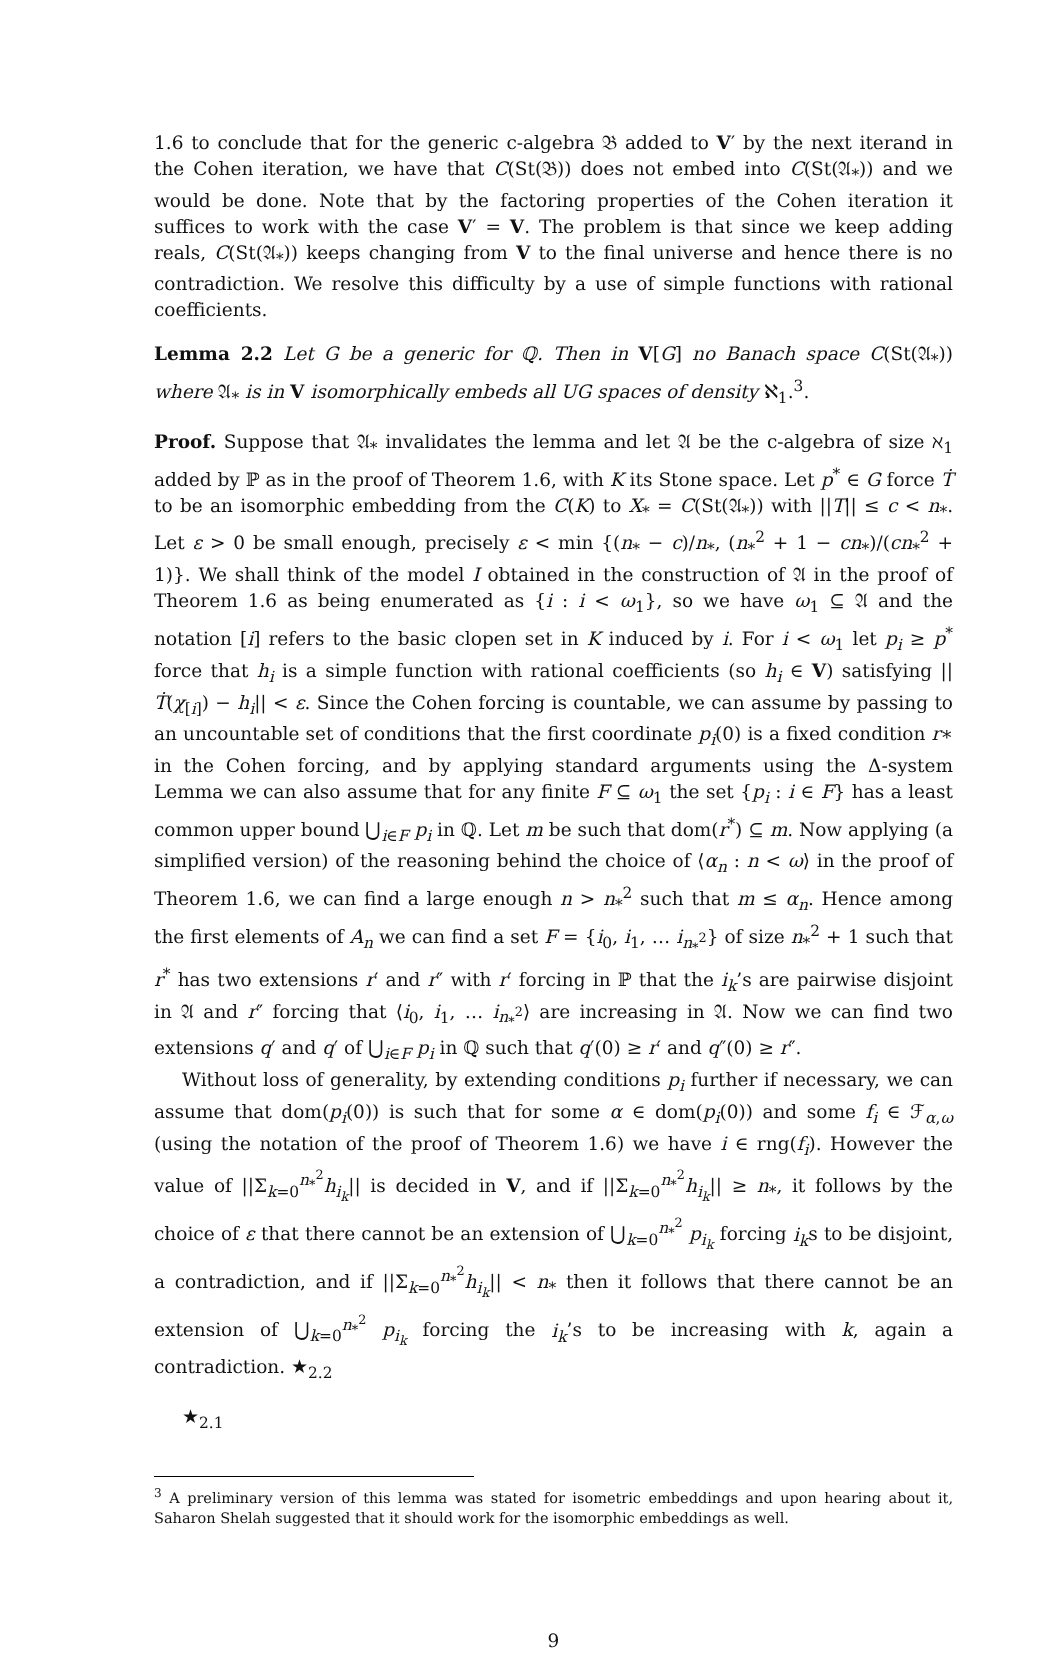1.6 to conclude that for the generic c-algebra 𝔅 added to V′ by the next iterand in the Cohen iteration, we have that C(St(𝔅)) does not embed into C(St(𝔄<sub>*</sub>)) and we would be done. Note that by the factoring properties of the Cohen iteration it suffices to work with the case V′ = V. The problem is that since we keep adding reals, C(St(𝔄<sub>*</sub>)) keeps changing from V to the final universe and hence there is no contradiction. We resolve this difficulty by a use of simple functions with rational coefficients.
Lemma 2.2 Let G be a generic for ℚ. Then in V[G] no Banach space C(St(𝔄<sub>*</sub>)) where 𝔄<sub>*</sub> is in V isomorphically embeds all UG spaces of density ℵ<sub>1</sub>.<sup>3</sup>.
Proof. Suppose that 𝔄<sub>*</sub> invalidates the lemma and let 𝔄 be the c-algebra of size ℵ<sub>1</sub> added by ℙ as in the proof of Theorem 1.6, with K its Stone space. Let p<sup>*</sup> ∈ G force Ṫ to be an isomorphic embedding from the C(K) to X<sub>*</sub> = C(St(𝔄<sub>*</sub>)) with ||T|| ≤ c < n<sub>*</sub>. Let ε > 0 be small enough, precisely ε < min {(n<sub>*</sub> − c)/n<sub>*</sub>, (n<sub>*</sub><sup>2</sup> + 1 − cn<sub>*</sub>)/(cn<sub>*</sub><sup>2</sup> + 1)}. We shall think of the model I obtained in the construction of 𝔄 in the proof of Theorem 1.6 as being enumerated as {i : i < ω<sub>1</sub>}, so we have ω<sub>1</sub> ⊆ 𝔄 and the notation [i] refers to the basic clopen set in K induced by i. For i < ω<sub>1</sub> let p<sub>i</sub> ≥ p<sup>*</sup> force that h<sub>i</sub> is a simple function with rational coefficients (so h<sub>i</sub> ∈ V) satisfying ||Ṫ(χ<sub>[i]</sub>) − h<sub>i</sub>|| < ε. Since the Cohen forcing is countable, we can assume by passing to an uncountable set of conditions that the first coordinate p<sub>i</sub>(0) is a fixed condition r∗ in the Cohen forcing, and by applying standard arguments using the Δ-system Lemma we can also assume that for any finite F ⊆ ω<sub>1</sub> the set {p<sub>i</sub> : i ∈ F} has a least common upper bound ⋃<sub>i∈F</sub> p<sub>i</sub> in ℚ. Let m be such that dom(r<sup>*</sup>) ⊆ m. Now applying (a simplified version) of the reasoning behind the choice of ⟨α<sub>n</sub> : n < ω⟩ in the proof of Theorem 1.6, we can find a large enough n > n<sub>*</sub><sup>2</sup> such that m ≤ α<sub>n</sub>. Hence among the first elements of A<sub>n</sub> we can find a set F = {i<sub>0</sub>, i<sub>1</sub>, … i<sub>n<sub>*</sub><sup>2</sup></sub>} of size n<sub>*</sub><sup>2</sup> + 1 such that r<sup>*</sup> has two extensions r′ and r″ with r′ forcing in ℙ that the i<sub>k</sub>’s are pairwise disjoint in 𝔄 and r″ forcing that ⟨i<sub>0</sub>, i<sub>1</sub>, … i<sub>n<sub>*</sub><sup>2</sup></sub>⟩ are increasing in 𝔄. Now we can find two extensions q′ and q′ of ⋃<sub>i∈F</sub> p<sub>i</sub> in ℚ such that q′(0) ≥ r′ and q″(0) ≥ r″.
Without loss of generality, by extending conditions p<sub>i</sub> further if necessary, we can assume that dom(p<sub>i</sub>(0)) is such that for some α ∈ dom(p<sub>i</sub>(0)) and some f<sub>i</sub> ∈ ℱ<sub>α,ω</sub> (using the notation of the proof of Theorem 1.6) we have i ∈ rng(f<sub>i</sub>). However the value of ||Σ<sub>k=0</sub><sup>n<sub>*</sub><sup>2</sup></sup>h<sub>i<sub>k</sub></sub>|| is decided in V, and if ||Σ<sub>k=0</sub><sup>n<sub>*</sub><sup>2</sup></sup>h<sub>i<sub>k</sub></sub>|| ≥ n<sub>*</sub>, it follows by the choice of ε that there cannot be an extension of ⋃<sub>k=0</sub><sup>n<sub>*</sub><sup>2</sup></sup> p<sub>i<sub>k</sub></sub> forcing i<sub>k</sub>s to be disjoint, a contradiction, and if ||Σ<sub>k=0</sub><sup>n<sub>*</sub><sup>2</sup></sup>h<sub>i<sub>k</sub></sub>|| < n<sub>*</sub> then it follows that there cannot be an extension of ⋃<sub>k=0</sub><sup>n<sub>*</sub><sup>2</sup></sup> p<sub>i<sub>k</sub></sub> forcing the i<sub>k</sub>’s to be increasing with k, again a contradiction. ★<sub>2.2</sub>
★<sub>2.1</sub>
<sup>3</sup> A preliminary version of this lemma was stated for isometric embeddings and upon hearing about it, Saharon Shelah suggested that it should work for the isomorphic embeddings as well.
9